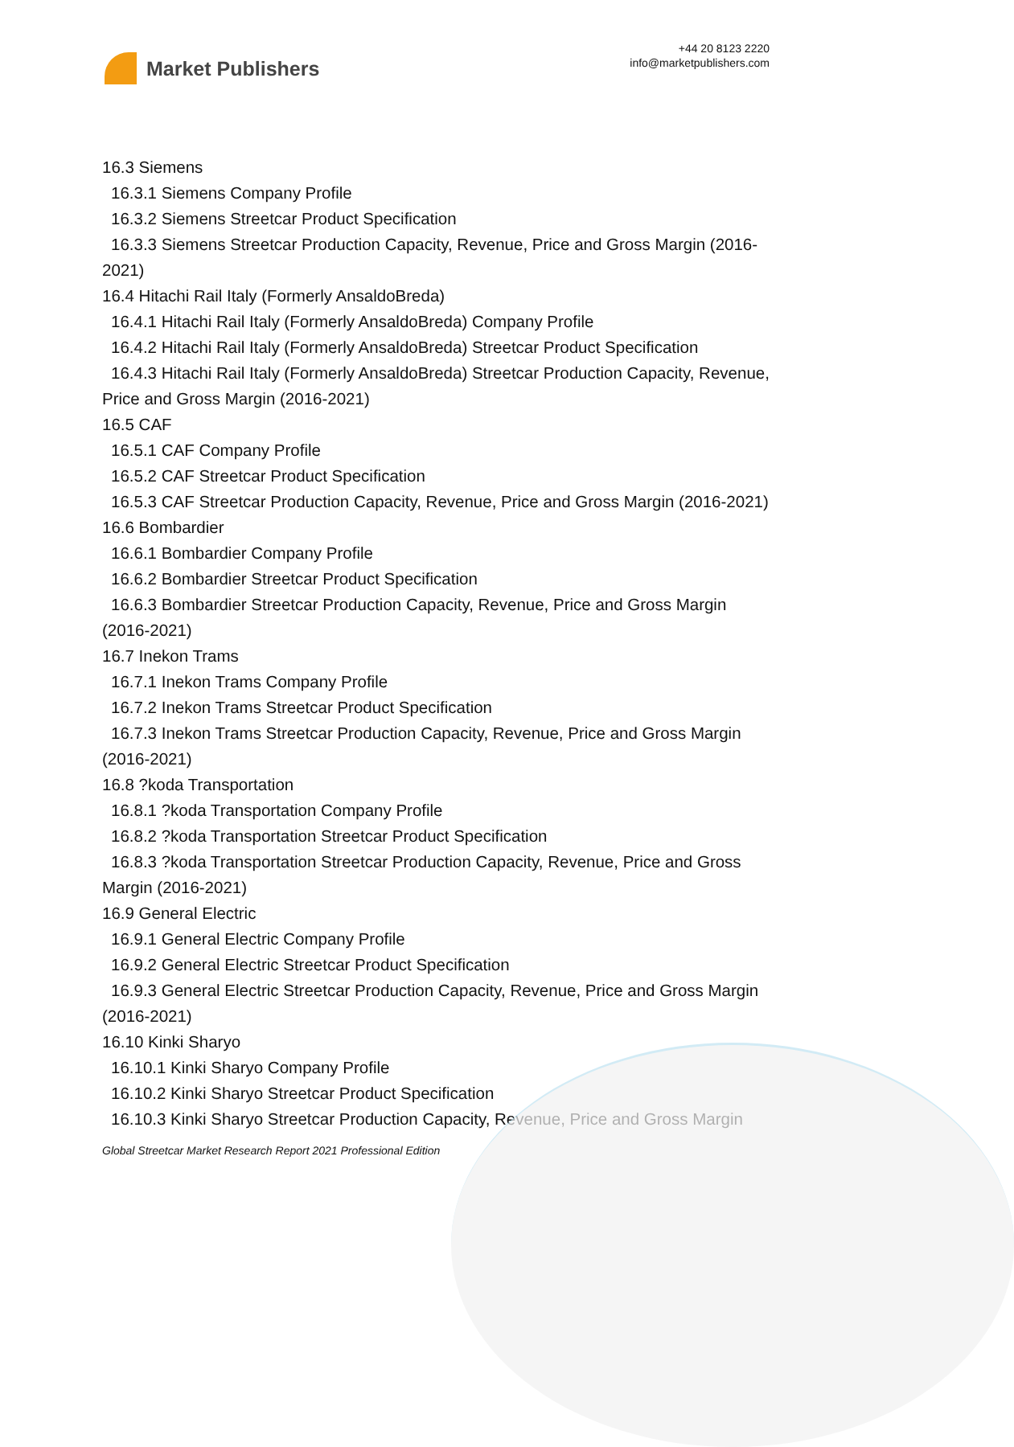Market Publishers
+44 20 8123 2220
info@marketpublishers.com
16.3 Siemens
16.3.1 Siemens Company Profile
16.3.2 Siemens Streetcar Product Specification
16.3.3 Siemens Streetcar Production Capacity, Revenue, Price and Gross Margin (2016-2021)
16.4 Hitachi Rail Italy (Formerly AnsaldoBreda)
16.4.1 Hitachi Rail Italy (Formerly AnsaldoBreda) Company Profile
16.4.2 Hitachi Rail Italy (Formerly AnsaldoBreda) Streetcar Product Specification
16.4.3 Hitachi Rail Italy (Formerly AnsaldoBreda) Streetcar Production Capacity, Revenue, Price and Gross Margin (2016-2021)
16.5 CAF
16.5.1 CAF Company Profile
16.5.2 CAF Streetcar Product Specification
16.5.3 CAF Streetcar Production Capacity, Revenue, Price and Gross Margin (2016-2021)
16.6 Bombardier
16.6.1 Bombardier Company Profile
16.6.2 Bombardier Streetcar Product Specification
16.6.3 Bombardier Streetcar Production Capacity, Revenue, Price and Gross Margin (2016-2021)
16.7 Inekon Trams
16.7.1 Inekon Trams Company Profile
16.7.2 Inekon Trams Streetcar Product Specification
16.7.3 Inekon Trams Streetcar Production Capacity, Revenue, Price and Gross Margin (2016-2021)
16.8 ?koda Transportation
16.8.1 ?koda Transportation Company Profile
16.8.2 ?koda Transportation Streetcar Product Specification
16.8.3 ?koda Transportation Streetcar Production Capacity, Revenue, Price and Gross Margin (2016-2021)
16.9 General Electric
16.9.1 General Electric Company Profile
16.9.2 General Electric Streetcar Product Specification
16.9.3 General Electric Streetcar Production Capacity, Revenue, Price and Gross Margin (2016-2021)
16.10 Kinki Sharyo
16.10.1 Kinki Sharyo Company Profile
16.10.2 Kinki Sharyo Streetcar Product Specification
16.10.3 Kinki Sharyo Streetcar Production Capacity, Revenue, Price and Gross Margin
Global Streetcar Market Research Report 2021 Professional Edition